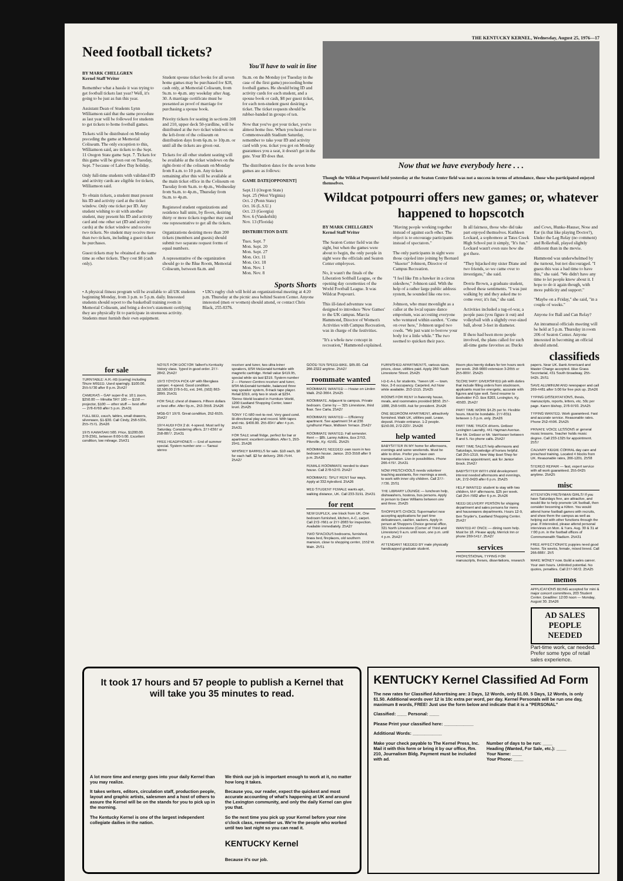THE KENTUCKY KERNEL, Wednesday, August 25, 1976—17
Need football tickets?
You'll have to wait in line
BY MARK CHELLGREN
Kernel Staff Writer
Remember what a hassle it was trying to get football tickets last year? Well, it's going to be just as fun this year.
Assistant Dean of Students Lynn Williamson said that the same procedure as last year will be followed for students to get tickets to home football games.
Tickets will be distributed on Monday preceding the game at Memorial Coliseum. The only exception to this, Williamson said, are tickets to the Sept. 11 Oregon State game Sept. 7. Tickets for this game will be given out on Tuesday, Sept. 7 because of Labor Day holiday.
Only full-time students with validated ID and activity cards are eligible for tickets, Williamson said.
To obtain tickets, a student must present his ID and activity card at the ticket window. Only one ticket per ID. Any student wishing to sit with another student, may present his ID and activity card and one other set (ID and activity cards) at the ticket window and receive two tickets. No student may receive more than two tickets, including a guest ticket he purchases.
Guest tickets may be obtained at the same time as other tickets. They cost $8 (cash only).
Student spouse ticket books for all seven home games may be purchased for $28, cash only, at Memorial Coliseum, from 9a.m. to 4p.m. any weekday after Aug. 30. A marriage certificate must be presented as proof of marriage for purchasing a spouse book.
Priority tickets for seating in sections 208 and 210, upper deck 50-yardline, will be distributed at the two ticket windows on the left-front of the coliseum on distribution days from 6p.m. to 10p.m. or until all the tickets are given out.
Tickets for all other student seating will be available at the ticket windows on the right-front of the coliseum on Monday from 8 a.m. to 10 p.m. Any tickets remaining after this will be available at the main ticket office in the Coliseum on Tuesday from 9a.m. to 4p.m., Wednesday from 9a.m. to 4p.m., Thursday from 9a.m. to 4p.m.
Registered student organizations and residence hall units, by floors, desiring thirty or more tickets together may send one representative to get all the tickets.
Organizations desiring more than 200 tickets (members and guests) should submit two separate request forms of equal numbers.
A representative of the organization should go to the Blue Room, Memorial Coliseum, between 8a.m. and
9a.m. on the Monday (or Tuesday in the case of the first game) preceeding home football games. He should bring ID and activity cards for each student, and a spouse book or cash, $8 per guest ticket, for each non-student guest desiring a ticket. The ticket requests should be rubber-banded in groups of ten.
Now that you've got your ticket, you're almost home free. When you head over to Commonwealth Stadium Saturday, remember to take your ID and activity card with you. ticket you got on Monday guarantees you a seat, it doesn't get in the gate. Your ID does that.
The distribution dates for the seven home games are as follows:
GAME DATE[OPPONENT]
Sept.11 (Oregon State)
Sept. 25 (West Virginia)
Oct. 2 (Penn State)
Oct. 16 (L.S.U.)
Oct. 23 (Georgia)
Nov. 6 (Vanderbilt)
Nov. 13 (Florida)
DISTRIBUTION DATE
Tues. Sept. 7
Mon. Sept. 20
Mon. Sept. 27
Mon. Oct. 11
Mon. Oct. 18
Mon. Nov. 1
Mon. Nov. 8
Sports Shorts
• A physical fitness program will be available to all UK students beginning Monday, from 3 p.m. to 5 p.m. daily. Interested students should report to the basketball training room in Memorial Coliseum, and bring a doctor's statement certifying they are physically fit to participate in strenuous activity. Students must furnish their own equipment.
• UK's rugby club will hold an organizational meeting at 4:20 p.m. Thursday at the picnic area behind Seaton Center. Anyone interested (men or women) should attend, or contact Chris Black, 255-8376.
Now that we have everybody here . . .
Though the Wildcat Potpourri held yesterday at the Seaton Center field was not a success in terms of attendance, those who participated enjoyed themselves.
Wildcat potpourri offers new games; or, whatever happened to hopscotch
BY MARK CHELLGREN
Kernel Staff Writer
The Seaton Center field was the sight, but when the games were about to begin, the only people in sight were the officials and Seaton Center employees.
No, it wasn't the finals of the Liberation Softball League, or the opening day ceremonies of the World Football League. It was Wildcat Potpourri.
This ill-fated adventure was designed to introduce 'New Games' to the UK campus. Marcia Hammond, Director of Women's Activities with Campus Recreation, was in charge of the festivities.
"It's a whole new concept in recreation," Hammond explained. "Having people working together instead of against each other. The object is to encourage participants instead of spectators."
The only participants in sight were those cajoled into joining by Bernard "Skeeter" Johnson, Director of Campus Recreation.
"I feel like I'm a hawker in a circus sideshow," Johnson said. With the help of a rather large public address system, he sounded like one too.
Johnson, who must moonlight as a caller at the local square dance emporium, was accosting everyone who ventured within earshot. "Come on over here," Johnson urged two coeds. "We just want to borrow your body for a little while." The two seemed to quicken their pace.
In all fairness, those who did take part enjoyed themselves. Kathleen Lockard, a sophomore at Tates Creek High School put it simply, "It's fun." Lockard wasn't even sure how she got there.
"They hijacked my sister Diane and two friends, so we came over to investigate," she said.
Dorrie Brown, a graduate student, echoed these sentiments. "I was just walking by and they asked me to come over; it's fun," she said.
Activities included a tug-of-war, a people pass (you figure it out) and volleyball with a slightly over-sized ball, about 3-feet in diameter.
If there had been more people involved, the plans called for such all-time game favorites as: Ducks and Cows, Hunke-Hauser, Nose and Ear (is that like playing Doctor?), Under the Leg Relay (no comment) and Rollerball, played slightly different than in the movie.
Hammond was underwhelmed by the turnout, but not discouraged. "I guess this was a bad time to have this," she said. "We didn't have any time to let people know about it. I hope to do it again though, with more publicity and support."
"Maybe on a Friday," she said, "in a couple of weeks."
Anyone for Ball and Can Relay?
An intramural officials meeting will be held at 5 p.m. Thursday in room 206 of Seaton Center. Anyone interested in becoming an official should attend.
classifieds
for sale
TURNTABLE: A.R.-XB (cueing) including Shure M91ED. Used sparingly. $100.00. 255-5730 after 8 p.m. 25A27
CAMERAS – GAF super-8 w. 10:1 zoom, $250.00 — Minolta SRT 100 — $150 — projector, $100 — other stuff — best offer — 278-6760 after 5 p.m. 25A31
FULL BED, couch, tables, small drawers, silverware, $1-$30. Call Cindy, 258-5334, 255-7571. 25A26
1975 KAWASAKI 500. Price, $1200.00. 278-2361, between 8:00-5:00. Excellent condition, low mileage. 25A31
NOTES FOR DOCTOR Talbert's Kentucky history class. Typed in good order. 277-2842. 25A27
1973 TOYOTA PICK-UP with fiberglass camper. 4-speed. Good condition. $2,500.00 278-5-01, ext. 246, (502) 863-2899. 25A31
FOR SALE chest of drawers. Fifteen dollars or best offer. After 9p.m., 253-3558. 25A26
MGB-GT 1970. Great condition, 252-6535. 25A27
1974 AUDI FOX 2 dr. 4-speed. Must sell by Saturday. Considering offers. 277-6367 or 258-8877. 25A31
FREE HEADPHONES — End of summer special. System number one — Sansui stereo
receiver and tuner, two ultra leiner speakers, BSR McDonald turntable with magnetic cartridge. Retail value $419.95, special while six last $319. System number 2 — Pioneer-Centrex receiver and tuner, BSR-McDonald turntable, balanced three way speaker system, 8-track tape player. Retail $319, only two in stock at $234. Stereo World located in Furniture World, 1200 Eastland Shopping Center, lower level. 25A25
SONY TC-580 reel-to-reel. Very good cond. Bi-directional play and record. With tapes and mic. $400.00. 255-8347 after 4 p.m. 25A31
FOR SALE small fridge, perfect for bar or apartment; excellent condition. After 5, 293-2941. 25A26
WHISKEY BARRELS for sale. $10 each, $6 for each half. $2 for delivery. 266-7544. 25A27
GOOD TEN SPEED-BIKE. $65.00. Call 266-2322 anytime. 25A27
roommate wanted
ROOMMATE WANTED — House on Linden Walk. 252-3664. 25A25
ROOMMATE. Adjacent to campus. Private bedroom. Come by — 325 Limestone, third floor. See Carla. 25A27
ROOMMATE WANTED — Efficiency apartment. See apartment 34 at 236 Lyndhurst Place, Midtown Terrace. 25A27
ROOMMATE WANTED. Fall semester. Rent — $85. Lanny Adkins, Box 2753, Pikeville, Ky. 41501. 25A25
ROOMMATE NEEDED: own room in two bedroom house. Janice. 253-3558 after 9 p.m. 25A26
FEMALE ROOMMATE needed to share house. Call 278-5270. 25A27
ROOMMATE: SPLIT RENT four ways. Apply at 332 Aylesford. 25A26
MED STUDENT FEMALE wants apt., walking distance, UK. Call 233-3191. 25A31
for rent
NEW DUPLEX, one block from UK. One bedroom furnished, kitchen, A-C, carpet. Call 272-7661 or 277-2083 for inspection. Available immediately. 25A27
TWO SPACIOUS bedrooms, furnished, brass bed, fireplaces, old southern mansion, close to shopping center, 1552 W. Main. 25S1
FURNISHED APARTMENTS, various sizes, prices, close, utilities paid. Apply 260 South Limestone Street. 25A25
I-D-E-A-L for students. 'Tween UK — town. Nice, 2-6 occupancy. Carpeted. Act Now while available. 253-1515. 25A25
ROOMS FOR RENT in fraternity house, meals, and roommates provided $650. 257-1088, 258-5409. Ask for president. 25A26
ONE BEDROOM APARTMENT, attractively furnished. Walk UK, utilities paid. Lease, deposit. Private entrance. 1-2 people. $150.00, 272-2237. 25A26
help wanted
BABYSITTER IN MY home for afternoons, evenings and some weekends. Must be able to drive. Prefer you have own transportation. Live-in possibilities. Phone 266-4797. 25A31
NOW PRESCHOOLS needs volunteer teaching assistants, five mornings a week, to work with inner city children. Call 277-7736. 25S1
THE LIBRARY LOUNGE — luncheon help, dishwashers, hostess, bus persons. Apply in person to Dave Williams between one and three. 25A25
SHOPPER'S CHOICE Supermarket now accepting applications for part time delicatessen, cashier, sackers. Apply in person at Shoppers Choice general office, 321 North Limestone (Corner of Third and Limestone) 9 a.m. until noon, one p.m. until 4 p.m. 25A27
ATTENDANT NEEDED BY male physically handicapped graduate student.
Room plus twenty dollars for ten hours work per week. 258-9000 extension 3-2655 or 255-0097. 25A25
SECRETARY: DIVERSIFIED job with duties that include filling orders from stockroom, applicants must be energetic, accurate with figures and type well. Send resume to Boxholder P.O. Box 8203, Lexington, Ky. 40503. 25A27
PART TIME WORK $4.25 per hr. Flexible hours. Must be bondable. 277-8311 between 1-3 p.m. only. 25A26
PART TIME TRUCK drivers. DeBoor Lexington Laundry, 441 Hayman Avenue. See Mr. DeBoor or Mr. VanHooser between 8 and 5. No phone calls. 25A27
PART TIME SALES help afternoons and Saturdays, knowledge of horses helpful. Call 255-1319, New Way Boot Shop for interview appointment, ask for Janice Brock. 25A27
BABYSITTER WITH child development interest needed afternoons and evenings, UK, 272-0420 after 6 p.m. 25A25
HELP WANTED: student to stay with two children, M-F afternoons. $25 per week. Call 254-7982 after 6 p.m. 25A26
NEED DELIVERY PERSON for shipping department and sales persons for mens and housewares departments. Hours 12-9, Ben Snyder's, Eastland Shopping Center. 25A27
WANTED AT ONCE — dining room help. Must be 18. Please apply, Merrick Inn or phone 269-5417. 25A27
services
PROFESSIONAL TYPING FOR manuscripts, theses, dissertations, research
papers. Near UK. Bank Americard and Master Charge accepted. Blue Grass Secretarial, 431 South Broadway, 255-9425. 25S1
SAVE ALUMINUM AND newspaper and call 269-4481 after 5:00 for free pick up. 25A26
TYPING DISSERTATIONS, thesis, manuscripts, reports, letters, etc. 50c per page. Karen Bishop, 278-9793. 25A25
TYPING WANTED. Work guaranteed. Fast and accurate service. Reasonable rates. Phone 252-4596. 25A25
PRIVATE VOICE LESSONS or general music lessons. Teacher holds music degree. Call 233-1325 for appointment. 25S7
CALVARY KIDDIE CORRAL day care and preschool training. Located 4 blocks from UK. Reasonable rates, 266-1201. 25S8
STEREO REPAIR — fast, expert service with all work guaranteed. 255-0425 anytime. 25A25
misc
ATTENTION FRESHMAN GIRLS! If you have Saturdays free, are attractive, and would like to help promote UK football, then consider becoming a Kitten. You would attend home football games with recruits, and show them the campus as well as helping out with other functions through the year. If interested, please attend personal interviews on Mon. & Tues. Aug. 30 & 31 at 7:00 p.m. in the football offices of Commonwealth Stadium. 25A31
FREE AFFECTIONATE puppies need good home. Six weeks, female, mixed breed. Call 266-8887. 25S
MAKE MONEY now. Build a sales career. Your own hours. Unlimited potential. No quotes, penalties. Call 277-9672. 25A25
memos
APPLICATIONS BEING accepted for mini & major concert committees, 203 Student Center. Deadline: 12:00 noon — Monday, August 30. 25A26
AD SALES PEOPLE NEEDED
Part-time work, car needed. Prefer some type of retail sales experience.
It took 17 hours and 57 people to publish a Kernel that will take you 35 minutes to read.
A lot more time and energy goes into your daily Kernel than you may realize.
It takes writers, editors, circulation staff, production people, layout and graphic artists, salesmen and a host of others to assure the Kernel will be on the stands for you to pick up in the morning.
The Kentucky Kernel is one of the largest independent collegiate dailies in the nation.
We think our job is important enough to work at it, no matter how long it takes.
Because you, our reader, expect the quickest and most accurate accounting of what's happening at UK and around the Lexington community, and only the daily Kernel can give you that.
So the next time you pick up your Kernel before your nine o'clock class, remember us. We're the people who worked until two last night so you can read it.
KENTUCKY Kernel
Because it's our job.
KENTUCKY Kernel Classified Ad Form
The new rates for Classified Advertising are: 3 Days, 12 Words, only $1.00. 5 Days, 12 Words, is only $1.50. Additional words over 12 is 10c extra per word, per day. Kernel Personals will be run one day, maximum 8 words, FREE! Just use the form below and indicate that it is a "PERSONAL"
Classified: ____ Personal: ____
Please Print your classified here: ____________
Additional Words: ____________
Make your check payable to The Kernel Press, Inc. Mail it with this form or bring it by our office, Rm. 210, Journalism Bldg. Payment must be included with ad.
Number of days to be run: ____
Heading (Wanted, For Sale, etc.): ____
Your Name: ____
Your Phone: ____